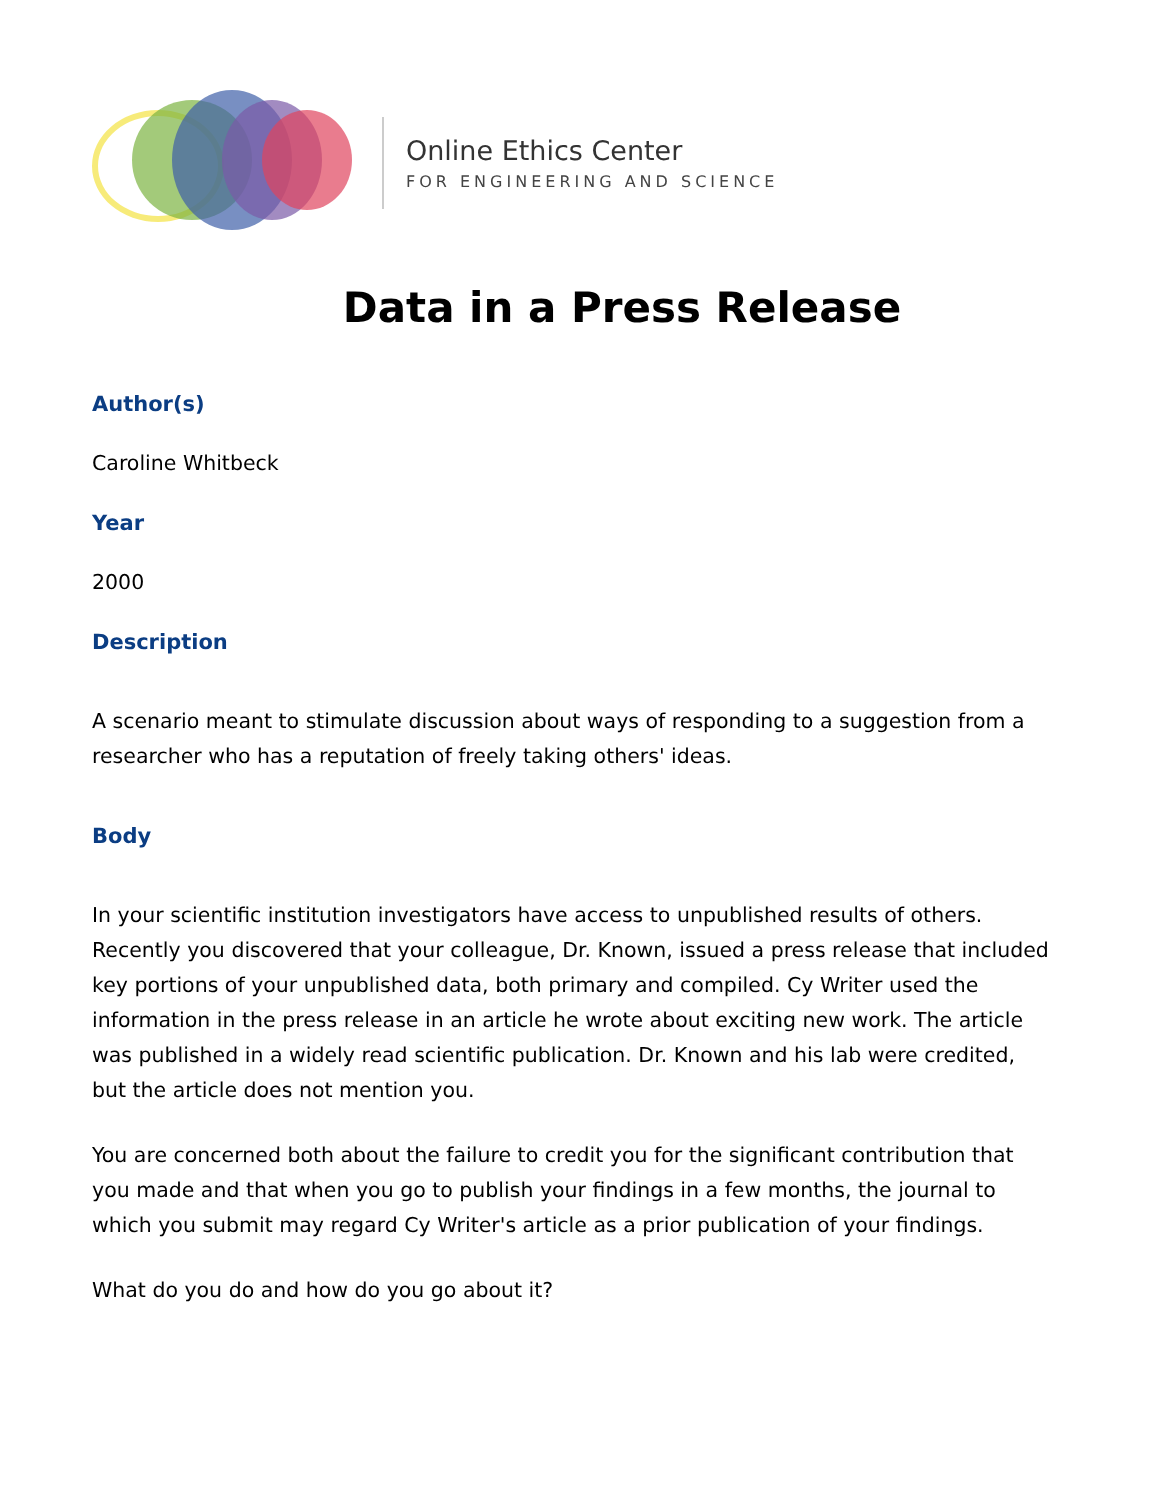Online Ethics Center
FOR ENGINEERING AND SCIENCE
Data in a Press Release
Author(s)
Caroline Whitbeck
Year
2000
Description
A scenario meant to stimulate discussion about ways of responding to a suggestion from a researcher who has a reputation of freely taking others' ideas.
Body
In your scientific institution investigators have access to unpublished results of others. Recently you discovered that your colleague, Dr. Known, issued a press release that included key portions of your unpublished data, both primary and compiled. Cy Writer used the information in the press release in an article he wrote about exciting new work. The article was published in a widely read scientific publication. Dr. Known and his lab were credited, but the article does not mention you.
You are concerned both about the failure to credit you for the significant contribution that you made and that when you go to publish your findings in a few months, the journal to which you submit may regard Cy Writer's article as a prior publication of your findings.
What do you do and how do you go about it?